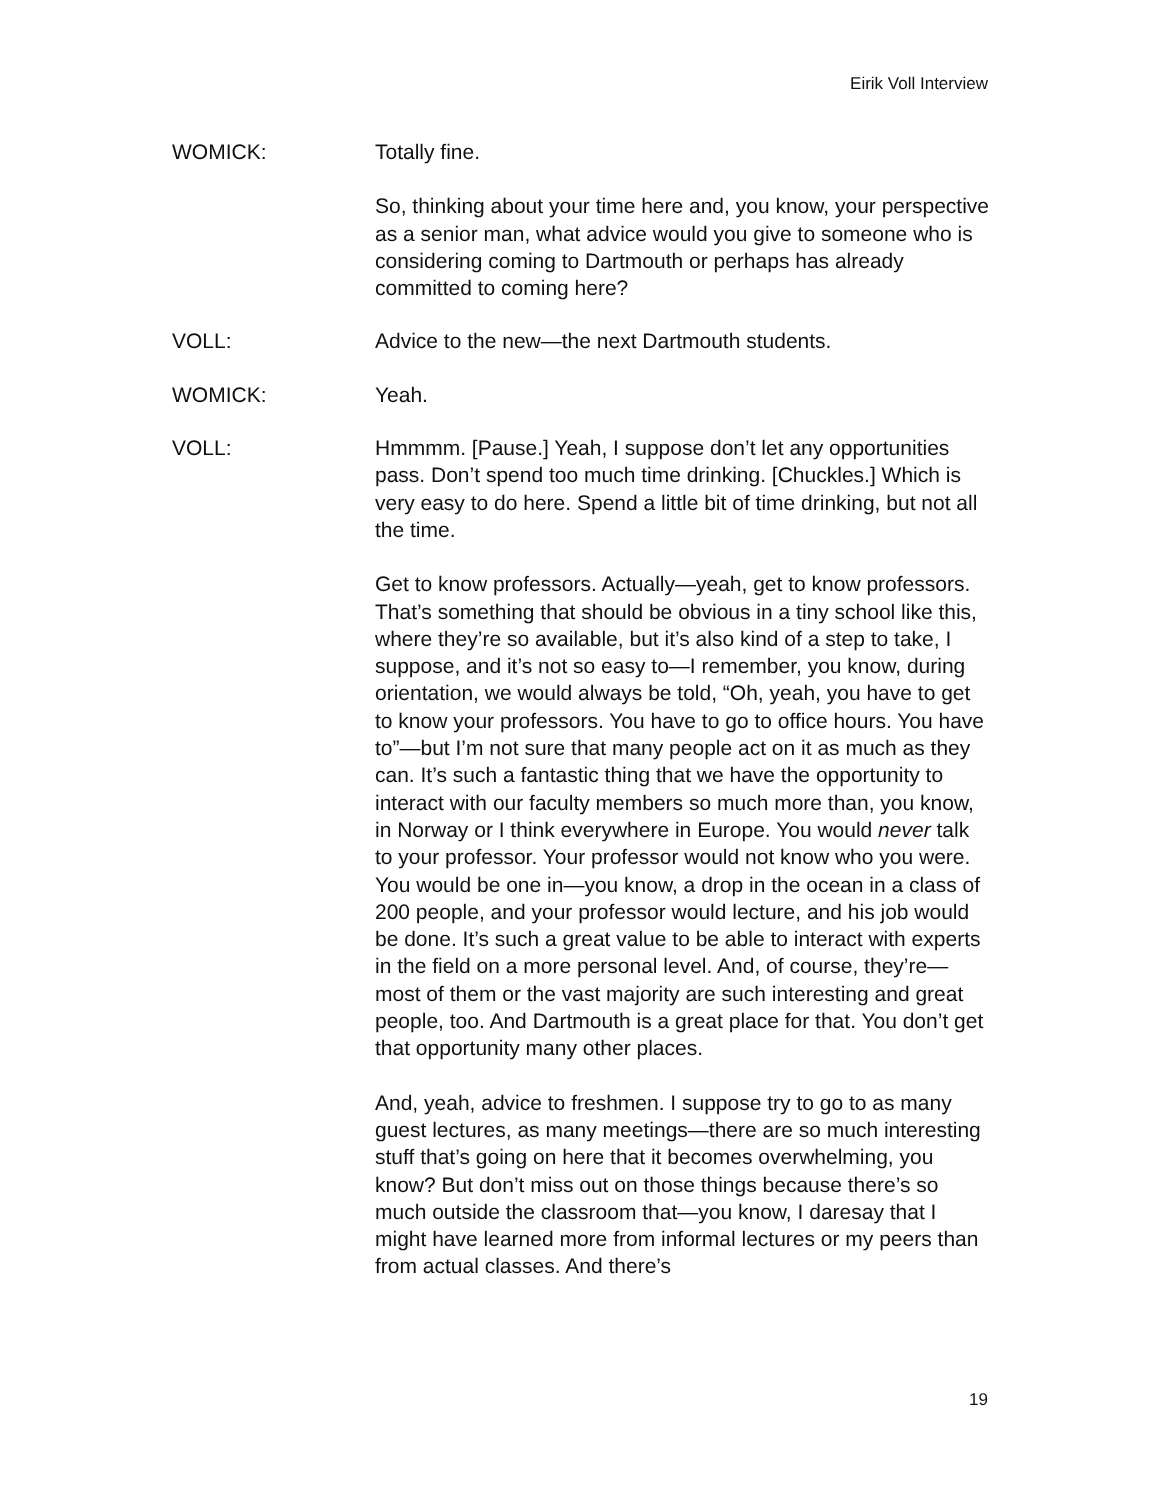Eirik Voll Interview
WOMICK: Totally fine.
So, thinking about your time here and, you know, your perspective as a senior man, what advice would you give to someone who is considering coming to Dartmouth or perhaps has already committed to coming here?
VOLL: Advice to the new—the next Dartmouth students.
WOMICK: Yeah.
VOLL: Hmmmm. [Pause.] Yeah, I suppose don’t let any opportunities pass. Don’t spend too much time drinking. [Chuckles.] Which is very easy to do here. Spend a little bit of time drinking, but not all the time.
Get to know professors. Actually—yeah, get to know professors. That’s something that should be obvious in a tiny school like this, where they’re so available, but it’s also kind of a step to take, I suppose, and it’s not so easy to—I remember, you know, during orientation, we would always be told, “Oh, yeah, you have to get to know your professors. You have to go to office hours. You have to”—but I’m not sure that many people act on it as much as they can. It’s such a fantastic thing that we have the opportunity to interact with our faculty members so much more than, you know, in Norway or I think everywhere in Europe. You would never talk to your professor. Your professor would not know who you were. You would be one in—you know, a drop in the ocean in a class of 200 people, and your professor would lecture, and his job would be done. It’s such a great value to be able to interact with experts in the field on a more personal level. And, of course, they’re—most of them or the vast majority are such interesting and great people, too. And Dartmouth is a great place for that. You don’t get that opportunity many other places.
And, yeah, advice to freshmen. I suppose try to go to as many guest lectures, as many meetings—there are so much interesting stuff that’s going on here that it becomes overwhelming, you know? But don’t miss out on those things because there’s so much outside the classroom that—you know, I daresay that I might have learned more from informal lectures or my peers than from actual classes. And there’s
19